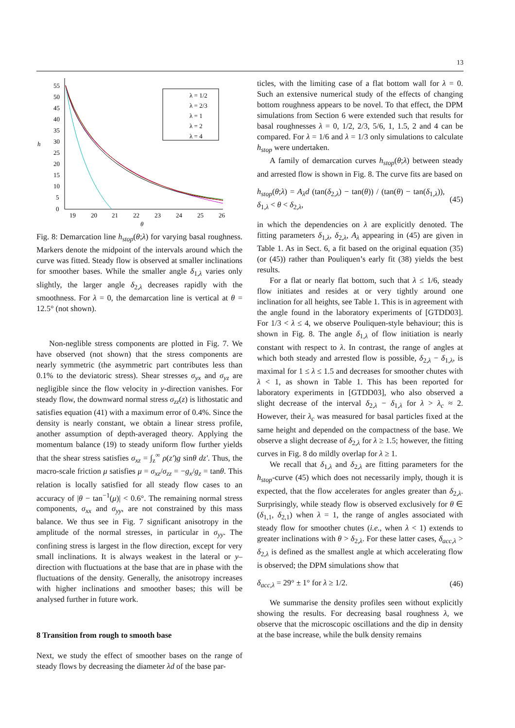13
55
50
45
40
35
30
25
20
15
10
5
0
19
20
21
22
23
24
25
26
θ
h
λ = 1/2
λ = 2/3
λ = 1
λ = 2
λ = 4
Fig. 8: Demarcation line h<sub>stop</sub>(θ;λ) for varying basal roughness. Markers denote the midpoint of the intervals around which the curve was fitted. Steady flow is observed at smaller inclinations for smoother bases. While the smaller angle δ<sub>1,λ</sub> varies only slightly, the larger angle δ<sub>2,λ</sub> decreases rapidly with the smoothness. For λ = 0, the demarcation line is vertical at θ = 12.5° (not shown).
Non-neglible stress components are plotted in Fig. 7. We have observed (not shown) that the stress components are nearly symmetric (the asymmetric part contributes less than 0.1% to the deviatoric stress). Shear stresses σ<sub>yx</sub> and σ<sub>yz</sub> are negligible since the flow velocity in y-direction vanishes. For steady flow, the downward normal stress σ<sub>zz</sub>(z) is lithostatic and satisfies equation (41) with a maximum error of 0.4%. Since the density is nearly constant, we obtain a linear stress profile, another assumption of depth-averaged theory. Applying the momentum balance (19) to steady uniform flow further yields that the shear stress satisfies σ<sub>xz</sub> = ∫<sub>z</sub><sup>∞</sup> ρ(z′)g sinθ dz′. Thus, the macro-scale friction μ satisfies μ = σ<sub>xz</sub>/σ<sub>zz</sub> = −g<sub>x</sub>/g<sub>z</sub> = tanθ. This relation is locally satisfied for all steady flow cases to an accuracy of |θ − tan<sup>−1</sup>(μ)| < 0.6°. The remaining normal stress components, σ<sub>xx</sub> and σ<sub>yy</sub>, are not constrained by this mass balance. We thus see in Fig. 7 significant anisotropy in the amplitude of the normal stresses, in particular in σ<sub>yy</sub>. The confining stress is largest in the flow direction, except for very small inclinations. It is always weakest in the lateral or y–direction with fluctuations at the base that are in phase with the fluctuations of the density. Generally, the anisotropy increases with higher inclinations and smoother bases; this will be analysed further in future work.
8 Transition from rough to smooth base
Next, we study the effect of smoother bases on the range of steady flows by decreasing the diameter λd of the base par-
ticles, with the limiting case of a flat bottom wall for λ = 0. Such an extensive numerical study of the effects of changing bottom roughness appears to be novel. To that effect, the DPM simulations from Section 6 were extended such that results for basal roughnesses λ = 0, 1/2, 2/3, 5/6, 1, 1.5, 2 and 4 can be compared. For λ = 1/6 and λ = 1/3 only simulations to calculate h<sub>stop</sub> were undertaken.
A family of demarcation curves h<sub>stop</sub>(θ;λ) between steady and arrested flow is shown in Fig. 8. The curve fits are based on
h<sub>stop</sub>(θ;λ) = A<sub>λ</sub>d (tan(δ<sub>2,λ</sub>) − tan(θ)) / (tan(θ) − tan(δ<sub>1,λ</sub>)), δ<sub>1,λ</sub> < θ < δ<sub>2,λ</sub>, (45)
in which the dependencies on λ are explicitly denoted. The fitting parameters δ<sub>1,λ</sub>, δ<sub>2,λ</sub>, A<sub>λ</sub> appearing in (45) are given in Table 1. As in Sect. 6, a fit based on the original equation (35) (or (45)) rather than Pouliquen’s early fit (38) yields the best results.
For a flat or nearly flat bottom, such that λ ≤ 1/6, steady flow initiates and resides at or very tightly around one inclination for all heights, see Table 1. This is in agreement with the angle found in the laboratory experiments of [GTDD03]. For 1/3 < λ ≤ 4, we observe Pouliquen-style behaviour; this is shown in Fig. 8. The angle δ<sub>1,λ</sub> of flow initiation is nearly constant with respect to λ. In contrast, the range of angles at which both steady and arrested flow is possible, δ<sub>2,λ</sub> − δ<sub>1,λ</sub>, is maximal for 1 ≤ λ ≤ 1.5 and decreases for smoother chutes with λ < 1, as shown in Table 1. This has been reported for laboratory experiments in [GTDD03], who also observed a slight decrease of the interval δ<sub>2,λ</sub> − δ<sub>1,λ</sub> for λ > λ<sub>c</sub> ≈ 2. However, their λ<sub>c</sub> was measured for basal particles fixed at the same height and depended on the compactness of the base. We observe a slight decrease of δ<sub>2,λ</sub> for λ ≥ 1.5; however, the fitting curves in Fig. 8 do mildly overlap for λ ≥ 1.
We recall that δ<sub>1,λ</sub> and δ<sub>2,λ</sub> are fitting parameters for the h<sub>stop</sub>-curve (45) which does not necessarily imply, though it is expected, that the flow accelerates for angles greater than δ<sub>2,λ</sub>. Surprisingly, while steady flow is observed exclusively for θ ∈ (δ<sub>1,1</sub>, δ<sub>2,1</sub>) when λ = 1, the range of angles associated with steady flow for smoother chutes (i.e., when λ < 1) extends to greater inclinations with θ > δ<sub>2,λ</sub>. For these latter cases, δ<sub>acc,λ</sub> > δ<sub>2,λ</sub> is defined as the smallest angle at which accelerating flow is observed; the DPM simulations show that
δ<sub>acc,λ</sub> = 29° ± 1° for λ ≥ 1/2. (46)
We summarise the density profiles seen without explicitly showing the results. For decreasing basal roughness λ, we observe that the microscopic oscillations and the dip in density at the base increase, while the bulk density remains